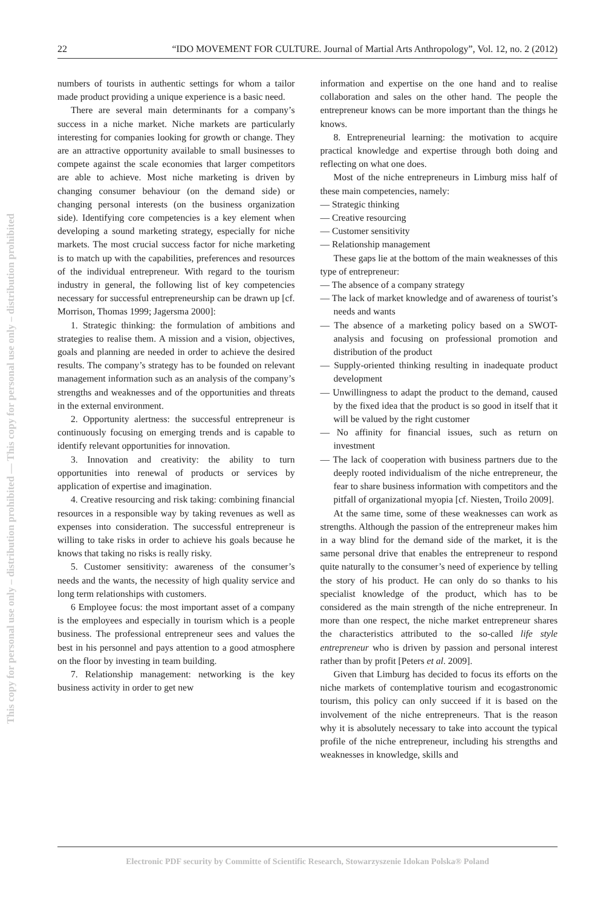This copy for personal use only – distribution prohibited — This copy for personal use only – distribution prohibited
22 “IDO MOVEMENT FOR CULTURE. Journal of Martial Arts Anthropology”, Vol. 12, no. 2 (2012)
numbers of tourists in authentic settings for whom a tailor made product providing a unique experience is a basic need.
There are several main determinants for a company’s success in a niche market. Niche markets are particularly interesting for companies looking for growth or change. They are an attractive opportunity available to small businesses to compete against the scale economies that larger competitors are able to achieve. Most niche marketing is driven by changing consumer behaviour (on the demand side) or changing personal interests (on the business organization side). Identifying core competencies is a key element when developing a sound marketing strategy, especially for niche markets. The most crucial success factor for niche marketing is to match up with the capabilities, preferences and resources of the individual entrepreneur. With regard to the tourism industry in general, the following list of key competencies necessary for successful entrepreneurship can be drawn up [cf. Morrison, Thomas 1999; Jagersma 2000]:
1. Strategic thinking: the formulation of ambitions and strategies to realise them. A mission and a vision, objectives, goals and planning are needed in order to achieve the desired results. The company’s strategy has to be founded on relevant management information such as an analysis of the company’s strengths and weaknesses and of the opportunities and threats in the external environment.
2. Opportunity alertness: the successful entrepreneur is continuously focusing on emerging trends and is capable to identify relevant opportunities for innovation.
3. Innovation and creativity: the ability to turn opportunities into renewal of products or services by application of expertise and imagination.
4. Creative resourcing and risk taking: combining financial resources in a responsible way by taking revenues as well as expenses into consideration. The successful entrepreneur is willing to take risks in order to achieve his goals because he knows that taking no risks is really risky.
5. Customer sensitivity: awareness of the consumer’s needs and the wants, the necessity of high quality service and long term relationships with customers.
6 Employee focus: the most important asset of a company is the employees and especially in tourism which is a people business. The professional entrepreneur sees and values the best in his personnel and pays attention to a good atmosphere on the floor by investing in team building.
7. Relationship management: networking is the key business activity in order to get new
information and expertise on the one hand and to realise collaboration and sales on the other hand. The people the entrepreneur knows can be more important than the things he knows.
8. Entrepreneurial learning: the motivation to acquire practical knowledge and expertise through both doing and reflecting on what one does.
Most of the niche entrepreneurs in Limburg miss half of these main competencies, namely:
— Strategic thinking
— Creative resourcing
— Customer sensitivity
— Relationship management
These gaps lie at the bottom of the main weaknesses of this type of entrepreneur:
— The absence of a company strategy
— The lack of market knowledge and of awareness of tourist’s needs and wants
— The absence of a marketing policy based on a SWOT-analysis and focusing on professional promotion and distribution of the product
— Supply-oriented thinking resulting in inadequate product development
— Unwillingness to adapt the product to the demand, caused by the fixed idea that the product is so good in itself that it will be valued by the right customer
— No affinity for financial issues, such as return on investment
— The lack of cooperation with business partners due to the deeply rooted individualism of the niche entrepreneur, the fear to share business information with competitors and the pitfall of organizational myopia [cf. Niesten, Troilo 2009].
At the same time, some of these weaknesses can work as strengths. Although the passion of the entrepreneur makes him in a way blind for the demand side of the market, it is the same personal drive that enables the entrepreneur to respond quite naturally to the consumer’s need of experience by telling the story of his product. He can only do so thanks to his specialist knowledge of the product, which has to be considered as the main strength of the niche entrepreneur. In more than one respect, the niche market entrepreneur shares the characteristics attributed to the so-called life style entrepreneur who is driven by passion and personal interest rather than by profit [Peters et al. 2009].
Given that Limburg has decided to focus its efforts on the niche markets of contemplative tourism and ecogastronomic tourism, this policy can only succeed if it is based on the involvement of the niche entrepreneurs. That is the reason why it is absolutely necessary to take into account the typical profile of the niche entrepreneur, including his strengths and weaknesses in knowledge, skills and
Electronic PDF security by Committe of Scientific Research, Stowarzyszenie Idokan Polska® Poland